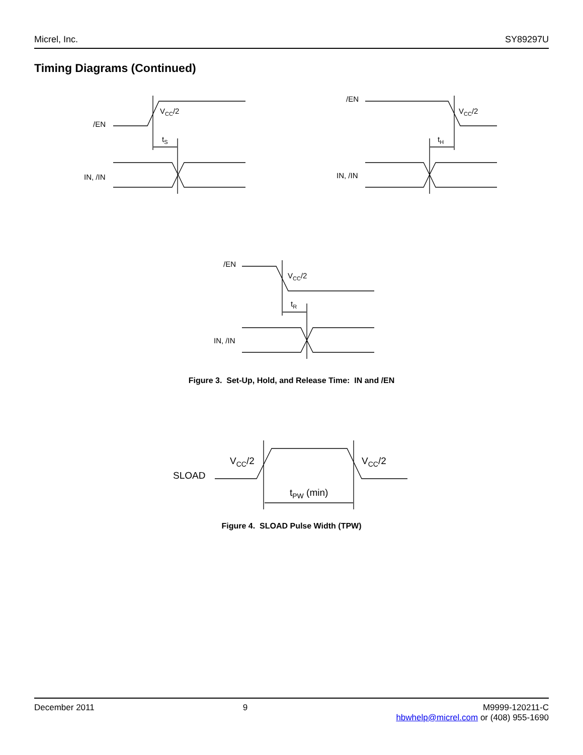Micrel, Inc. SY89297U
Timing Diagrams (Continued)
/EN
VCC/2
tS
IN, /IN
/EN
VCC/2
tH
IN, /IN
/EN
VCC/2
tR
IN, /IN
VCC/2
VCC/2
SLOAD
tPW (min)
Figure 3. Set-Up, Hold, and Release Time: IN and /EN
Figure 4. SLOAD Pulse Width (TPW)
December 2011 9 M9999-120211-C
hbwhelp@micrel.com or (408) 955-1690